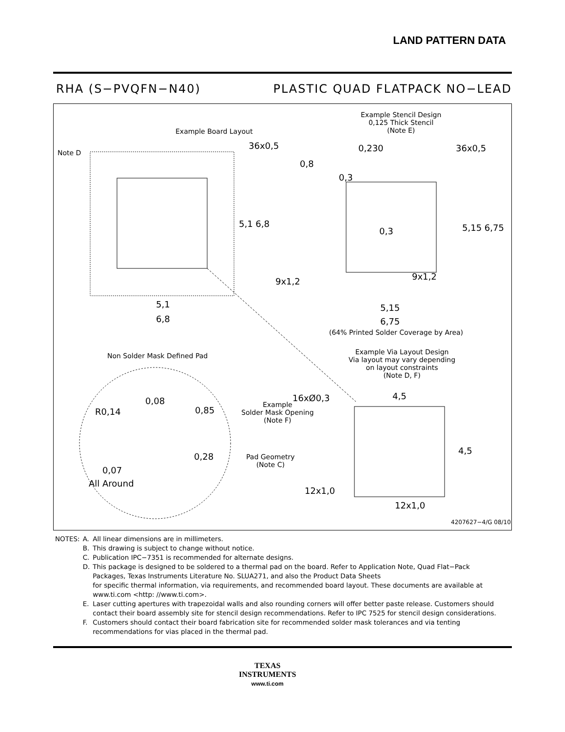LAND PATTERN DATA
RHA (S−PVQFN−N40) PLASTIC QUAD FLATPACK NO−LEAD
Example Board Layout
Note D
36x0,5
5,1 6,8
5,1
6,8
Example Stencil Design
0,125 Thick Stencil
(Note E)
0,230 36x0,5
0,8
0,3
0,3 5,15 6,75
9x1,2 9x1,2
5,15
6,75
(64% Printed Solder Coverage by Area)
Non Solder Mask Defined Pad
Example Via Layout Design
Via layout may vary depending
on layout constraints
(Note D, F)
16xØ0,3 4,5
4,5
12x1,0
12x1,0
0,08
R0,14 0,85
Example
Solder Mask Opening
(Note F)
0,28
Pad Geometry
(Note C)
0,07
All Around
4207627−4/G 08/10
| NOTES: | A. | All linear dimensions are in millimeters. |
| | B. | This drawing is subject to change without notice. |
| | C. | Publication IPC−7351 is recommended for alternate designs. |
| | D. | This package is designed to be soldered to a thermal pad on the board. Refer to Application Note, Quad Flat−Pack Packages, Texas Instruments Literature No. SLUA271, and also the Product Data Sheets for specific thermal information, via requirements, and recommended board layout. These documents are available at www.ti.com <http: //www.ti.com>. |
| | E. | Laser cutting apertures with trapezoidal walls and also rounding corners will offer better paste release. Customers should contact their board assembly site for stencil design recommendations. Refer to IPC 7525 for stencil design considerations. |
| | F. | Customers should contact their board fabrication site for recommended solder mask tolerances and via tenting recommendations for vias placed in the thermal pad. |
TEXAS
INSTRUMENTS
www.ti.com